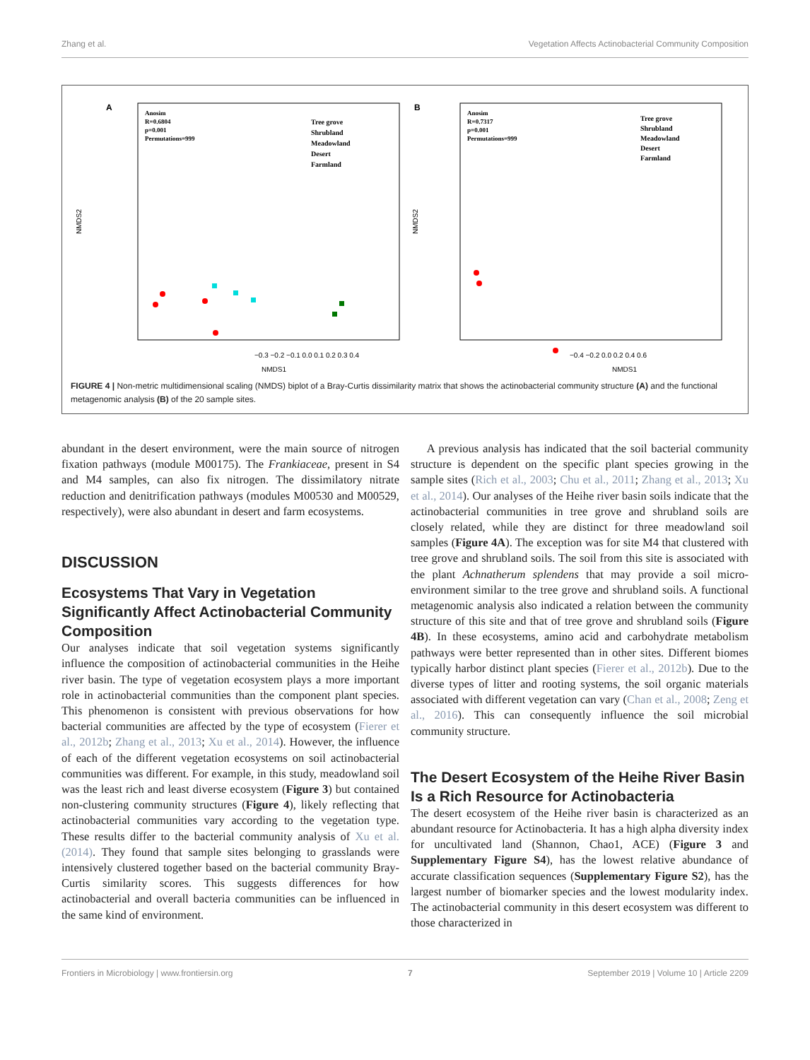Zhang et al. Vegetation Affects Actinobacterial Community Composition
A
Anosim
R=0.6804
p=0.001
Permutations=999
Tree grove
Shrubland
Meadowland
Desert
Farmland
−0.3 −0.2 −0.1 0.0 0.1 0.2 0.3 0.4
NMDS1
NMDS2
B
Anosim
R=0.7317
p=0.001
Permutations=999
Tree grove
Shrubland
Meadowland
Desert
Farmland
−0.4 −0.2 0.0 0.2 0.4 0.6
NMDS1
NMDS2
FIGURE 4 | Non-metric multidimensional scaling (NMDS) biplot of a Bray-Curtis dissimilarity matrix that shows the actinobacterial community structure (A) and the functional metagenomic analysis (B) of the 20 sample sites.
abundant in the desert environment, were the main source of nitrogen fixation pathways (module M00175). The Frankiaceae, present in S4 and M4 samples, can also fix nitrogen. The dissimilatory nitrate reduction and denitrification pathways (modules M00530 and M00529, respectively), were also abundant in desert and farm ecosystems.
DISCUSSION
Ecosystems That Vary in Vegetation Significantly Affect Actinobacterial Community Composition
Our analyses indicate that soil vegetation systems significantly influence the composition of actinobacterial communities in the Heihe river basin. The type of vegetation ecosystem plays a more important role in actinobacterial communities than the component plant species. This phenomenon is consistent with previous observations for how bacterial communities are affected by the type of ecosystem (Fierer et al., 2012b; Zhang et al., 2013; Xu et al., 2014). However, the influence of each of the different vegetation ecosystems on soil actinobacterial communities was different. For example, in this study, meadowland soil was the least rich and least diverse ecosystem (Figure 3) but contained non-clustering community structures (Figure 4), likely reflecting that actinobacterial communities vary according to the vegetation type. These results differ to the bacterial community analysis of Xu et al. (2014). They found that sample sites belonging to grasslands were intensively clustered together based on the bacterial community Bray-Curtis similarity scores. This suggests differences for how actinobacterial and overall bacteria communities can be influenced in the same kind of environment.
A previous analysis has indicated that the soil bacterial community structure is dependent on the specific plant species growing in the sample sites (Rich et al., 2003; Chu et al., 2011; Zhang et al., 2013; Xu et al., 2014). Our analyses of the Heihe river basin soils indicate that the actinobacterial communities in tree grove and shrubland soils are closely related, while they are distinct for three meadowland soil samples (Figure 4A). The exception was for site M4 that clustered with tree grove and shrubland soils. The soil from this site is associated with the plant Achnatherum splendens that may provide a soil micro-environment similar to the tree grove and shrubland soils. A functional metagenomic analysis also indicated a relation between the community structure of this site and that of tree grove and shrubland soils (Figure 4B). In these ecosystems, amino acid and carbohydrate metabolism pathways were better represented than in other sites. Different biomes typically harbor distinct plant species (Fierer et al., 2012b). Due to the diverse types of litter and rooting systems, the soil organic materials associated with different vegetation can vary (Chan et al., 2008; Zeng et al., 2016). This can consequently influence the soil microbial community structure.
The Desert Ecosystem of the Heihe River Basin Is a Rich Resource for Actinobacteria
The desert ecosystem of the Heihe river basin is characterized as an abundant resource for Actinobacteria. It has a high alpha diversity index for uncultivated land (Shannon, Chao1, ACE) (Figure 3 and Supplementary Figure S4), has the lowest relative abundance of accurate classification sequences (Supplementary Figure S2), has the largest number of biomarker species and the lowest modularity index. The actinobacterial community in this desert ecosystem was different to those characterized in
Frontiers in Microbiology | www.frontiersin.org 7 September 2019 | Volume 10 | Article 2209